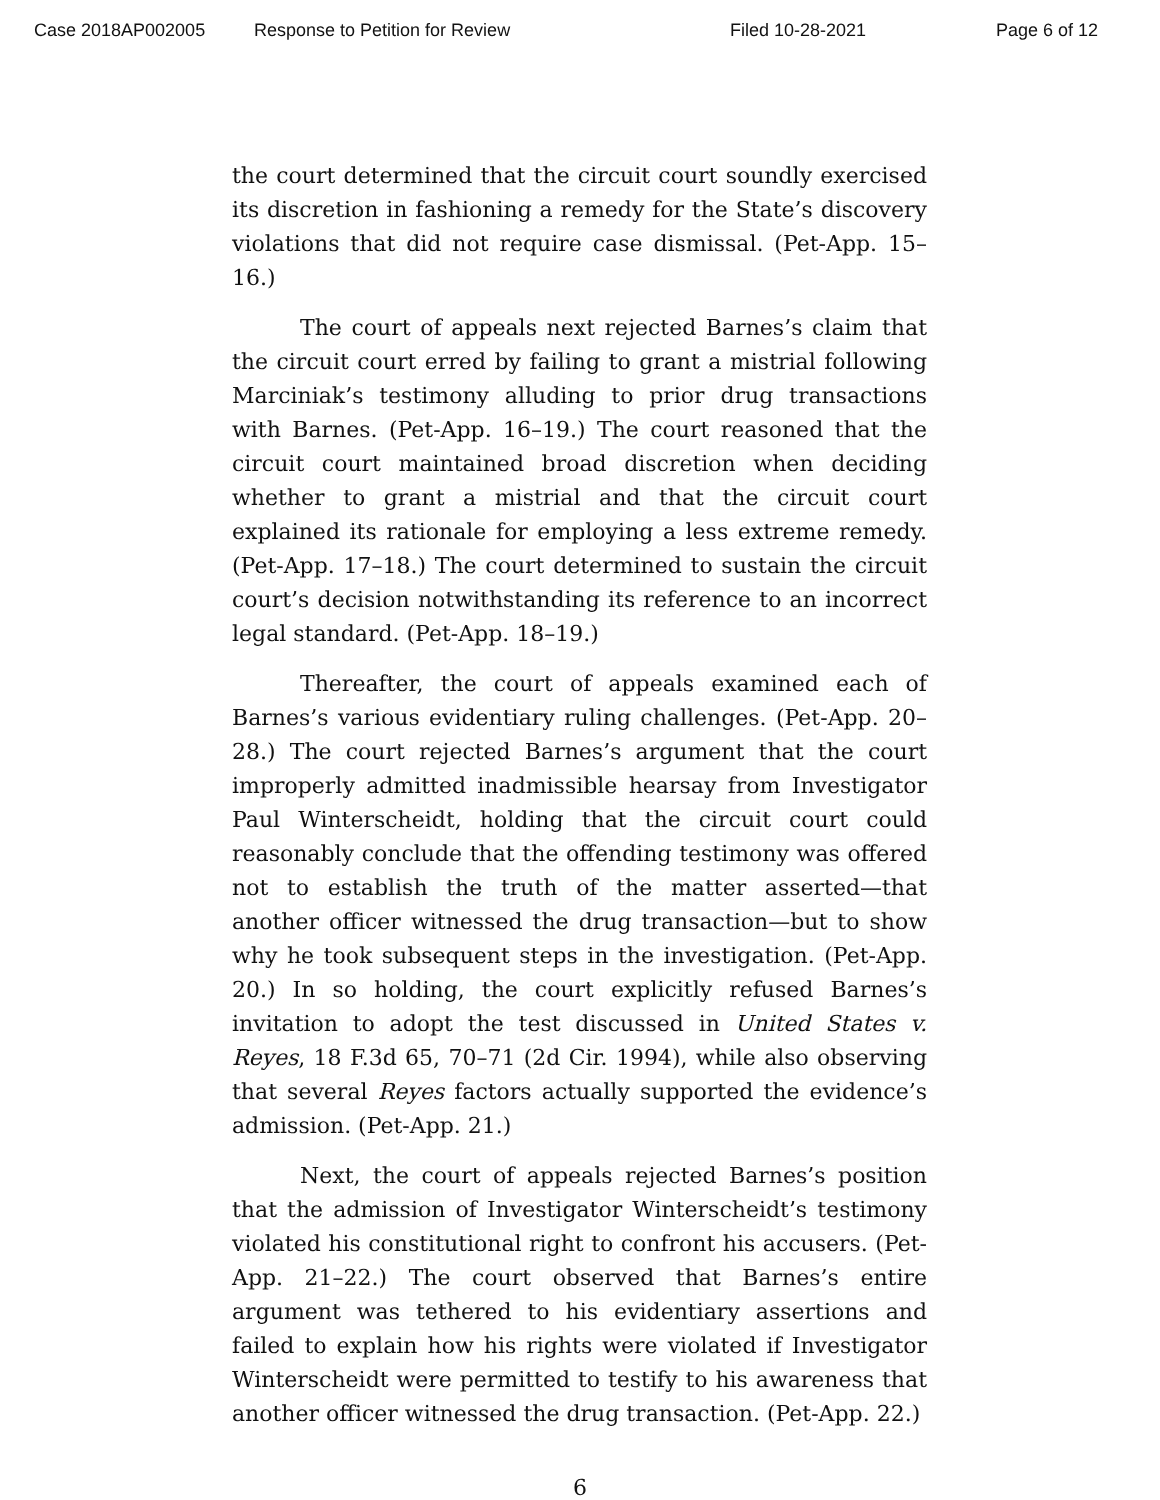Case 2018AP002005 Response to Petition for Review Filed 10-28-2021 Page 6 of 12
the court determined that the circuit court soundly exercised its discretion in fashioning a remedy for the State’s discovery violations that did not require case dismissal. (Pet-App. 15–16.)
The court of appeals next rejected Barnes’s claim that the circuit court erred by failing to grant a mistrial following Marciniak’s testimony alluding to prior drug transactions with Barnes. (Pet-App. 16–19.) The court reasoned that the circuit court maintained broad discretion when deciding whether to grant a mistrial and that the circuit court explained its rationale for employing a less extreme remedy. (Pet-App. 17–18.) The court determined to sustain the circuit court’s decision notwithstanding its reference to an incorrect legal standard. (Pet-App. 18–19.)
Thereafter, the court of appeals examined each of Barnes’s various evidentiary ruling challenges. (Pet-App. 20–28.) The court rejected Barnes’s argument that the court improperly admitted inadmissible hearsay from Investigator Paul Winterscheidt, holding that the circuit court could reasonably conclude that the offending testimony was offered not to establish the truth of the matter asserted—that another officer witnessed the drug transaction—but to show why he took subsequent steps in the investigation. (Pet-App. 20.) In so holding, the court explicitly refused Barnes’s invitation to adopt the test discussed in United States v. Reyes, 18 F.3d 65, 70–71 (2d Cir. 1994), while also observing that several Reyes factors actually supported the evidence’s admission. (Pet-App. 21.)
Next, the court of appeals rejected Barnes’s position that the admission of Investigator Winterscheidt’s testimony violated his constitutional right to confront his accusers. (Pet-App. 21–22.) The court observed that Barnes’s entire argument was tethered to his evidentiary assertions and failed to explain how his rights were violated if Investigator Winterscheidt were permitted to testify to his awareness that another officer witnessed the drug transaction. (Pet-App. 22.)
6